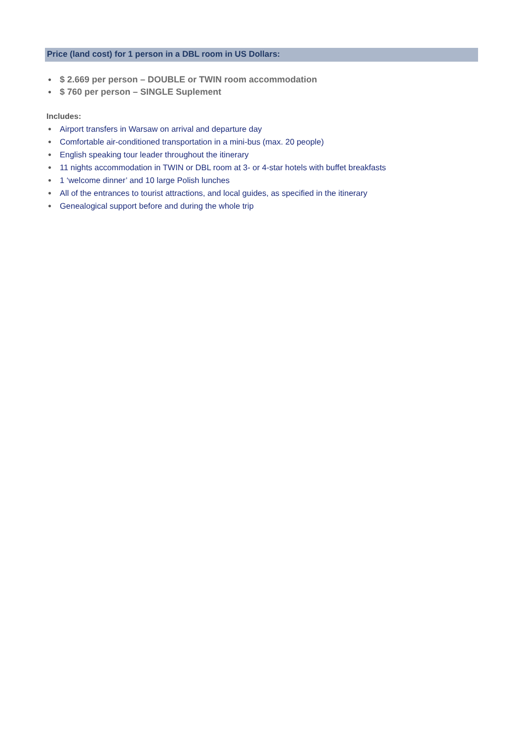Price (land cost) for 1 person in a DBL room in US Dollars:
● $ 2.669 per person – DOUBLE or TWIN room accommodation
● $ 760 per person – SINGLE Suplement
Includes:
● Airport transfers in Warsaw on arrival and departure day
● Comfortable air-conditioned transportation in a mini-bus (max. 20 people)
● English speaking tour leader throughout the itinerary
● 11 nights accommodation in TWIN or DBL room at 3- or 4-star hotels with buffet breakfasts
● 1 ‘welcome dinner’ and 10 large Polish lunches
● All of the entrances to tourist attractions, and local guides, as specified in the itinerary
● Genealogical support before and during the whole trip